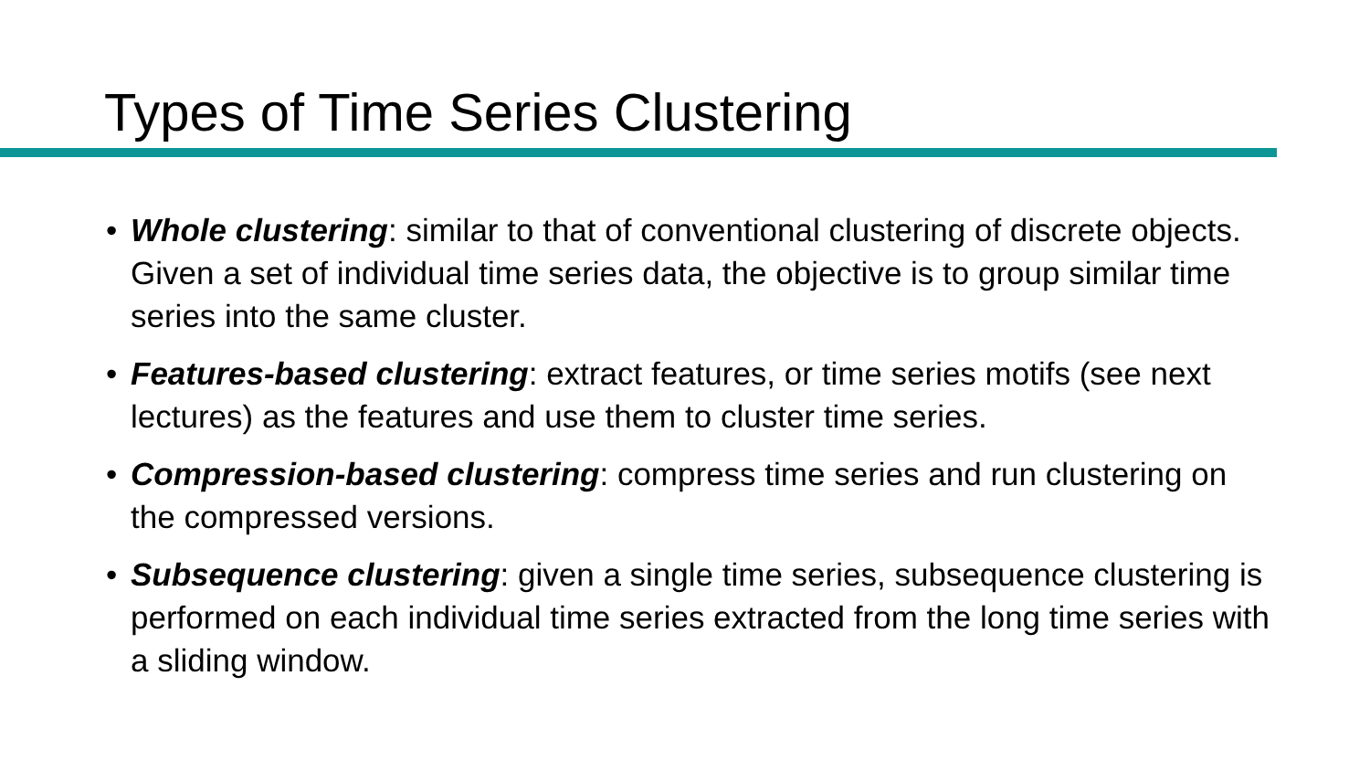Types of Time Series Clustering
• Whole clustering: similar to that of conventional clustering of discrete objects. Given a set of individual time series data, the objective is to group similar time series into the same cluster.
• Features-based clustering: extract features, or time series motifs (see next lectures) as the features and use them to cluster time series.
• Compression-based clustering: compress time series and run clustering on the compressed versions.
• Subsequence clustering: given a single time series, subsequence clustering is performed on each individual time series extracted from the long time series with a sliding window.